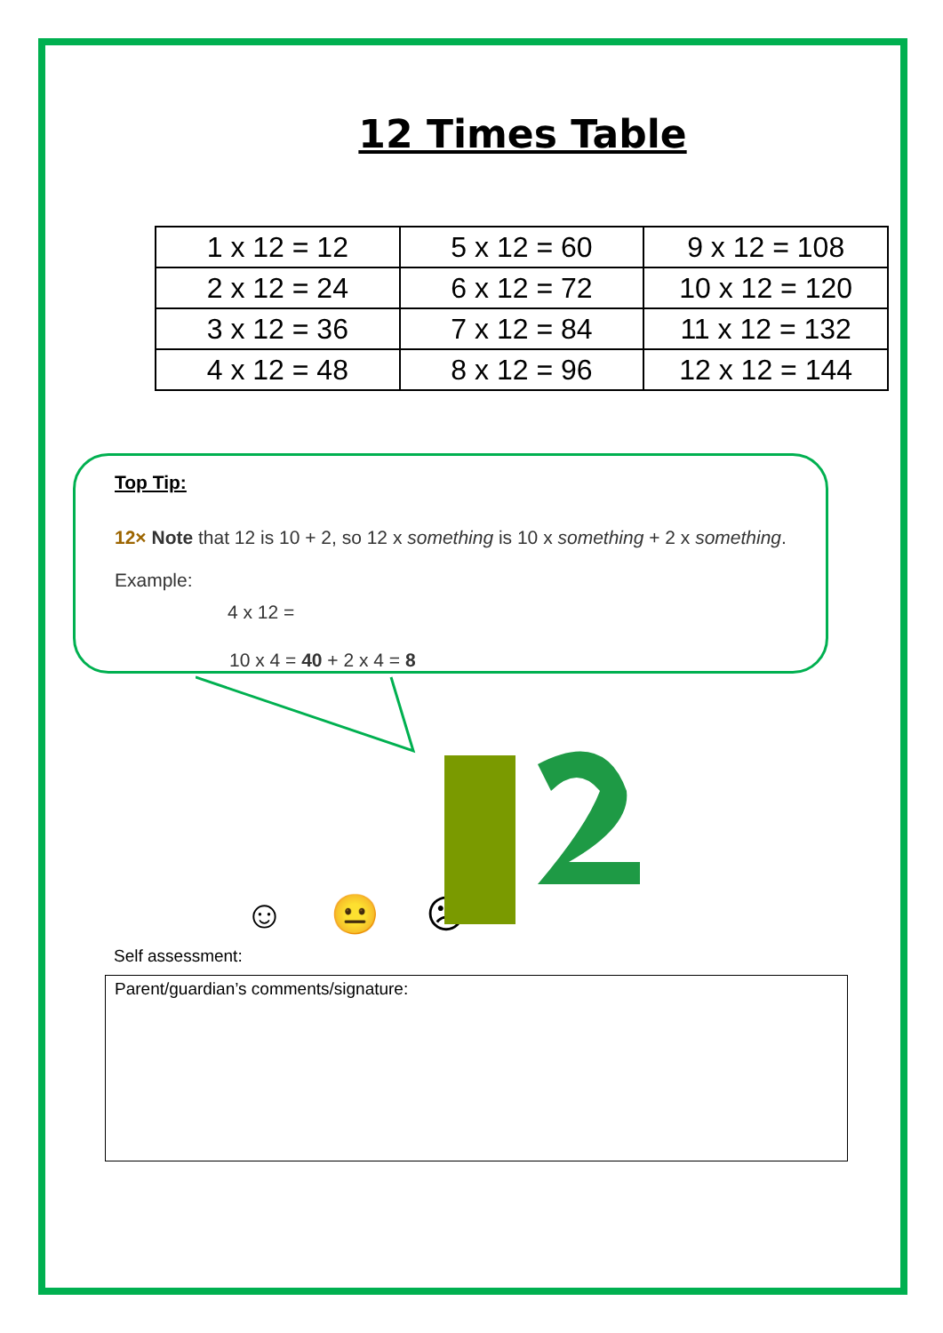12 Times Table
| 1 x 12 = 12 | 5 x 12 = 60 | 9 x 12 = 108 |
| 2 x 12 = 24 | 6 x 12 = 72 | 10 x 12 = 120 |
| 3 x 12 = 36 | 7 x 12 = 84 | 11 x 12 = 132 |
| 4 x 12 = 48 | 8 x 12 = 96 | 12 x 12 = 144 |
Top Tip:
12× Note that 12 is 10 + 2, so 12 x something is 10 x something + 2 x something. Example:
4 x 12 =
10 x 4 = 40 + 2 x 4 = 8
☺ 😐 ☹
Self assessment:
Parent/guardian’s comments/signature: